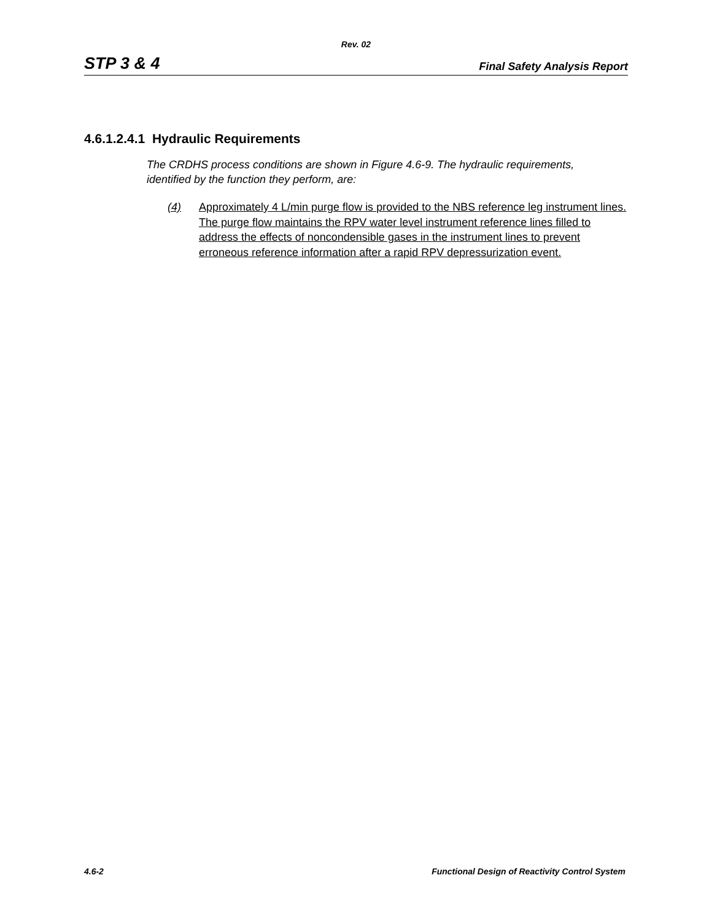Rev. 02
STP 3 & 4 Final Safety Analysis Report
4.6.1.2.4.1 Hydraulic Requirements
The CRDHS process conditions are shown in Figure 4.6-9. The hydraulic requirements, identified by the function they perform, are:
(4) Approximately 4 L/min purge flow is provided to the NBS reference leg instrument lines. The purge flow maintains the RPV water level instrument reference lines filled to address the effects of noncondensible gases in the instrument lines to prevent erroneous reference information after a rapid RPV depressurization event.
4.6-2 Functional Design of Reactivity Control System